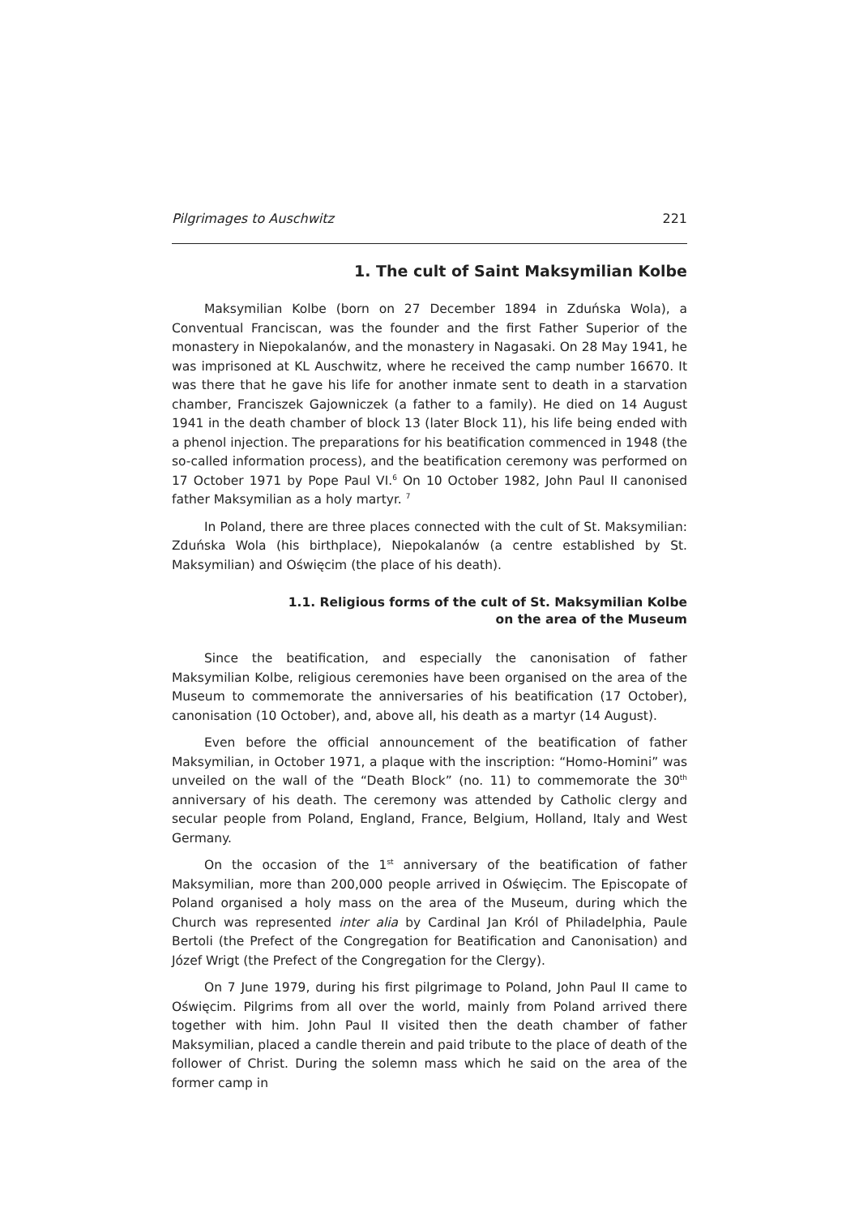Pilgrimages to Auschwitz 221
1. The cult of Saint Maksymilian Kolbe
Maksymilian Kolbe (born on 27 December 1894 in Zduńska Wola), a Conventual Franciscan, was the founder and the first Father Superior of the monastery in Niepokalanów, and the monastery in Nagasaki. On 28 May 1941, he was imprisoned at KL Auschwitz, where he received the camp number 16670. It was there that he gave his life for another inmate sent to death in a starvation chamber, Franciszek Gajowniczek (a father to a family). He died on 14 August 1941 in the death chamber of block 13 (later Block 11), his life being ended with a phenol injection. The preparations for his beatification commenced in 1948 (the so-called information process), and the beatification ceremony was performed on 17 October 1971 by Pope Paul VI.<sup>6</sup> On 10 October 1982, John Paul II canonised father Maksymilian as a holy martyr. <sup>7</sup>
In Poland, there are three places connected with the cult of St. Maksymilian: Zduńska Wola (his birthplace), Niepokalanów (a centre established by St. Maksymilian) and Oświęcim (the place of his death).
1.1. Religious forms of the cult of St. Maksymilian Kolbe
on the area of the Museum
Since the beatification, and especially the canonisation of father Maksymilian Kolbe, religious ceremonies have been organised on the area of the Museum to commemorate the anniversaries of his beatification (17 October), canonisation (10 October), and, above all, his death as a martyr (14 August).
Even before the official announcement of the beatification of father Maksymilian, in October 1971, a plaque with the inscription: “Homo-Homini” was unveiled on the wall of the “Death Block” (no. 11) to commemorate the 30<sup>th</sup> anniversary of his death. The ceremony was attended by Catholic clergy and secular people from Poland, England, France, Belgium, Holland, Italy and West Germany.
On the occasion of the 1<sup>st</sup> anniversary of the beatification of father Maksymilian, more than 200,000 people arrived in Oświęcim. The Episcopate of Poland organised a holy mass on the area of the Museum, during which the Church was represented inter alia by Cardinal Jan Król of Philadelphia, Paule Bertoli (the Prefect of the Congregation for Beatification and Canonisation) and Józef Wrigt (the Prefect of the Congregation for the Clergy).
On 7 June 1979, during his first pilgrimage to Poland, John Paul II came to Oświęcim. Pilgrims from all over the world, mainly from Poland arrived there together with him. John Paul II visited then the death chamber of father Maksymilian, placed a candle therein and paid tribute to the place of death of the follower of Christ. During the solemn mass which he said on the area of the former camp in